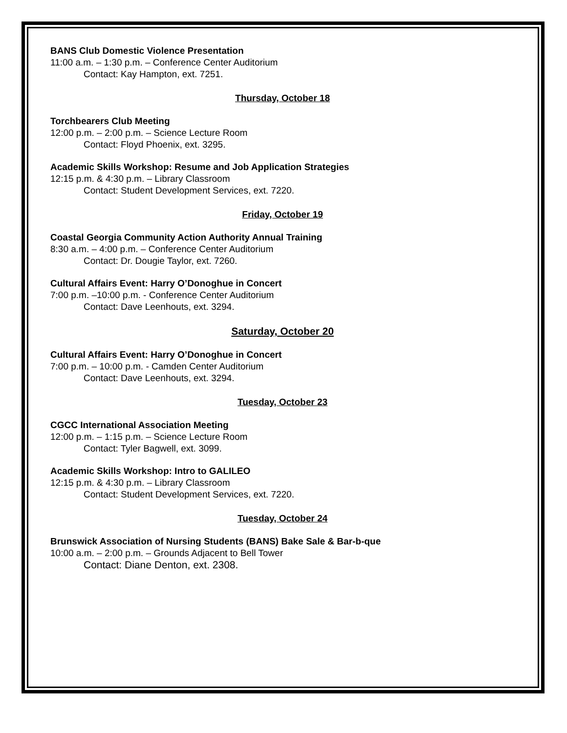BANS Club Domestic Violence Presentation
11:00 a.m. – 1:30 p.m. – Conference Center Auditorium
Contact: Kay Hampton, ext. 7251.
Thursday, October 18
Torchbearers Club Meeting
12:00 p.m. – 2:00 p.m. – Science Lecture Room
Contact: Floyd Phoenix, ext. 3295.
Academic Skills Workshop: Resume and Job Application Strategies
12:15 p.m. & 4:30 p.m. – Library Classroom
Contact: Student Development Services, ext. 7220.
Friday, October 19
Coastal Georgia Community Action Authority Annual Training
8:30 a.m. – 4:00 p.m. – Conference Center Auditorium
Contact: Dr. Dougie Taylor, ext. 7260.
Cultural Affairs Event: Harry O’Donoghue in Concert
7:00 p.m. –10:00 p.m. - Conference Center Auditorium
Contact: Dave Leenhouts, ext. 3294.
Saturday, October 20
Cultural Affairs Event: Harry O’Donoghue in Concert
7:00 p.m. – 10:00 p.m. - Camden Center Auditorium
Contact: Dave Leenhouts, ext. 3294.
Tuesday, October 23
CGCC International Association Meeting
12:00 p.m. – 1:15 p.m. – Science Lecture Room
Contact: Tyler Bagwell, ext. 3099.
Academic Skills Workshop: Intro to GALILEO
12:15 p.m. & 4:30 p.m. – Library Classroom
Contact: Student Development Services, ext. 7220.
Tuesday, October 24
Brunswick Association of Nursing Students (BANS) Bake Sale & Bar-b-que
10:00 a.m. – 2:00 p.m. – Grounds Adjacent to Bell Tower
Contact: Diane Denton, ext. 2308.